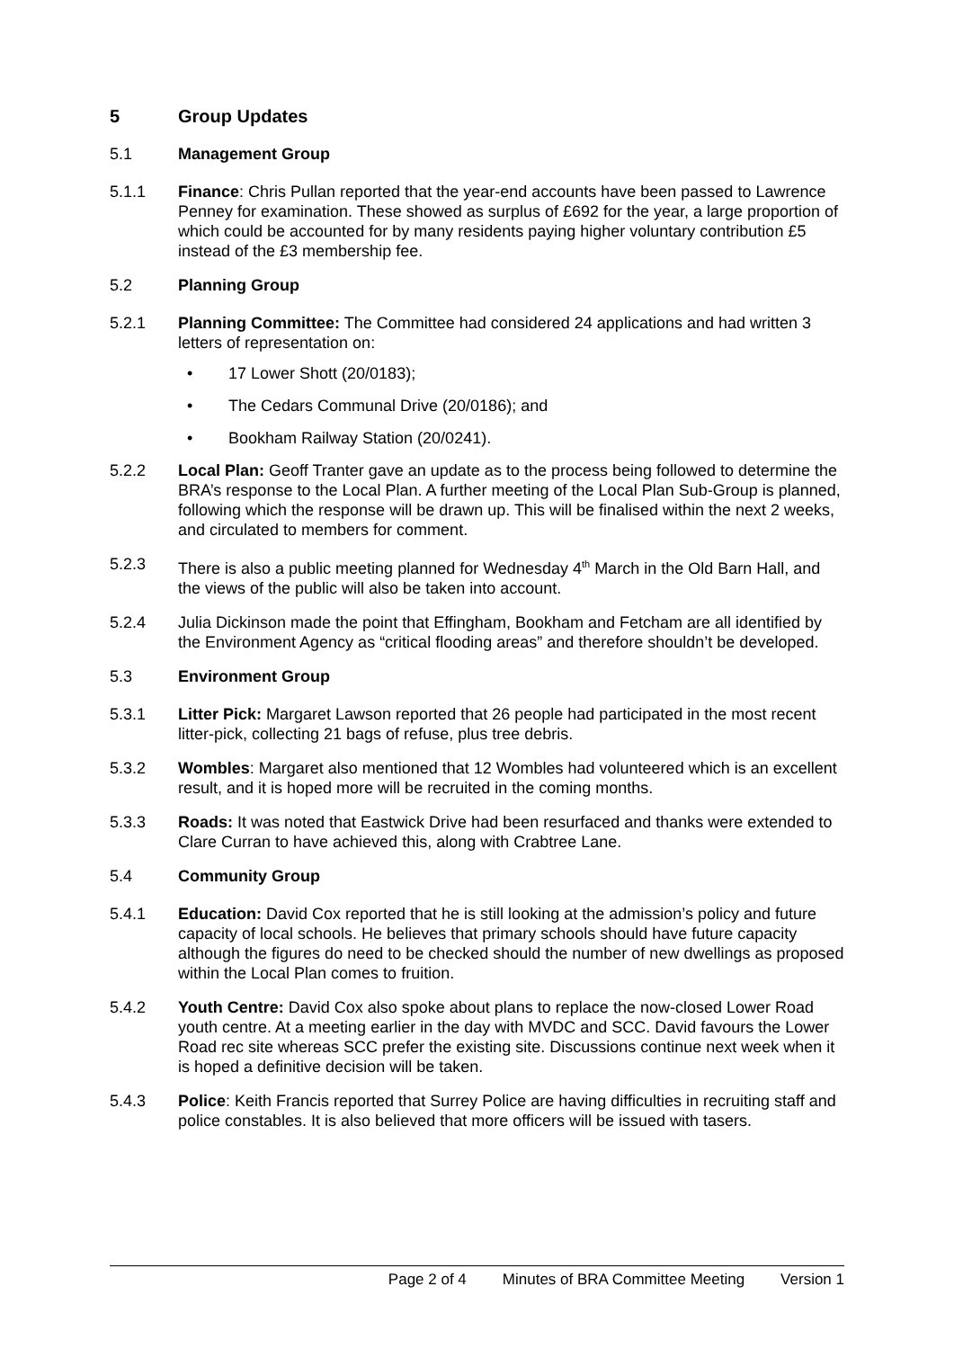5 Group Updates
5.1 Management Group
5.1.1 Finance: Chris Pullan reported that the year-end accounts have been passed to Lawrence Penney for examination. These showed as surplus of £692 for the year, a large proportion of which could be accounted for by many residents paying higher voluntary contribution £5 instead of the £3 membership fee.
5.2 Planning Group
5.2.1 Planning Committee: The Committee had considered 24 applications and had written 3 letters of representation on:
17 Lower Shott (20/0183);
The Cedars Communal Drive (20/0186); and
Bookham Railway Station (20/0241).
5.2.2 Local Plan: Geoff Tranter gave an update as to the process being followed to determine the BRA’s response to the Local Plan. A further meeting of the Local Plan Sub-Group is planned, following which the response will be drawn up. This will be finalised within the next 2 weeks, and circulated to members for comment.
5.2.3 There is also a public meeting planned for Wednesday 4<sup>th</sup> March in the Old Barn Hall, and the views of the public will also be taken into account.
5.2.4 Julia Dickinson made the point that Effingham, Bookham and Fetcham are all identified by the Environment Agency as “critical flooding areas” and therefore shouldn’t be developed.
5.3 Environment Group
5.3.1 Litter Pick: Margaret Lawson reported that 26 people had participated in the most recent litter-pick, collecting 21 bags of refuse, plus tree debris.
5.3.2 Wombles: Margaret also mentioned that 12 Wombles had volunteered which is an excellent result, and it is hoped more will be recruited in the coming months.
5.3.3 Roads: It was noted that Eastwick Drive had been resurfaced and thanks were extended to Clare Curran to have achieved this, along with Crabtree Lane.
5.4 Community Group
5.4.1 Education: David Cox reported that he is still looking at the admission’s policy and future capacity of local schools. He believes that primary schools should have future capacity although the figures do need to be checked should the number of new dwellings as proposed within the Local Plan comes to fruition.
5.4.2 Youth Centre: David Cox also spoke about plans to replace the now-closed Lower Road youth centre. At a meeting earlier in the day with MVDC and SCC. David favours the Lower Road rec site whereas SCC prefer the existing site. Discussions continue next week when it is hoped a definitive decision will be taken.
5.4.3 Police: Keith Francis reported that Surrey Police are having difficulties in recruiting staff and police constables. It is also believed that more officers will be issued with tasers.
Page 2 of 4 Minutes of BRA Committee Meeting Version 1